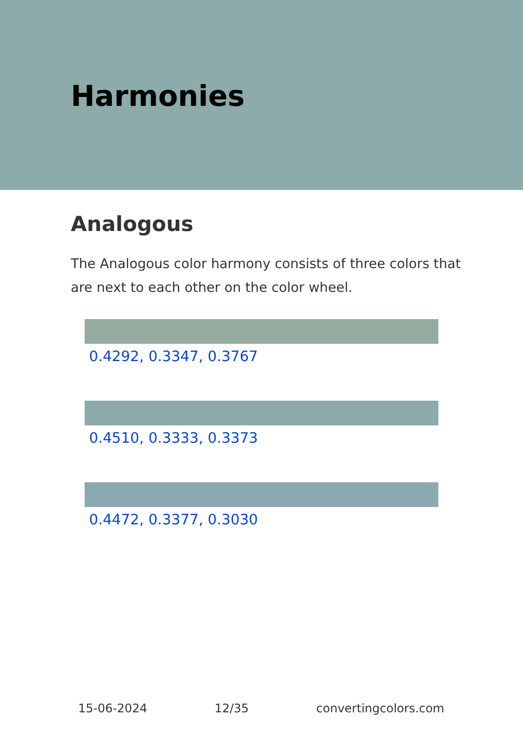Harmonies
Analogous
The Analogous color harmony consists of three colors that are next to each other on the color wheel.
0.4292, 0.3347, 0.3767
0.4510, 0.3333, 0.3373
0.4472, 0.3377, 0.3030
15-06-2024 12/35 convertingcolors.com